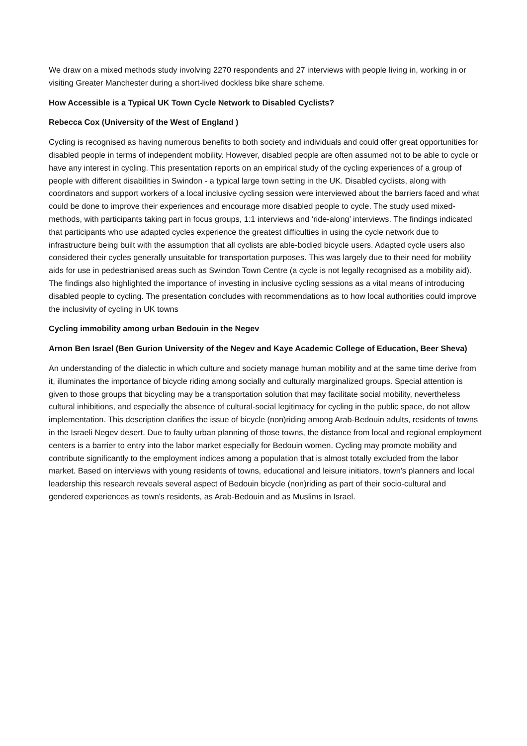We draw on a mixed methods study involving 2270 respondents and 27 interviews with people living in, working in or visiting Greater Manchester during a short-lived dockless bike share scheme.
How Accessible is a Typical UK Town Cycle Network to Disabled Cyclists?
Rebecca Cox (University of the West of England )
Cycling is recognised as having numerous benefits to both society and individuals and could offer great opportunities for disabled people in terms of independent mobility. However, disabled people are often assumed not to be able to cycle or have any interest in cycling. This presentation reports on an empirical study of the cycling experiences of a group of people with different disabilities in Swindon - a typical large town setting in the UK. Disabled cyclists, along with coordinators and support workers of a local inclusive cycling session were interviewed about the barriers faced and what could be done to improve their experiences and encourage more disabled people to cycle. The study used mixed-methods, with participants taking part in focus groups, 1:1 interviews and ‘ride-along’ interviews. The findings indicated that participants who use adapted cycles experience the greatest difficulties in using the cycle network due to infrastructure being built with the assumption that all cyclists are able-bodied bicycle users. Adapted cycle users also considered their cycles generally unsuitable for transportation purposes. This was largely due to their need for mobility aids for use in pedestrianised areas such as Swindon Town Centre (a cycle is not legally recognised as a mobility aid). The findings also highlighted the importance of investing in inclusive cycling sessions as a vital means of introducing disabled people to cycling. The presentation concludes with recommendations as to how local authorities could improve the inclusivity of cycling in UK towns
Cycling immobility among urban Bedouin in the Negev
Arnon Ben Israel (Ben Gurion University of the Negev and Kaye Academic College of Education, Beer Sheva)
An understanding of the dialectic in which culture and society manage human mobility and at the same time derive from it, illuminates the importance of bicycle riding among socially and culturally marginalized groups. Special attention is given to those groups that bicycling may be a transportation solution that may facilitate social mobility, nevertheless cultural inhibitions, and especially the absence of cultural-social legitimacy for cycling in the public space, do not allow implementation. This description clarifies the issue of bicycle (non)riding among Arab-Bedouin adults, residents of towns in the Israeli Negev desert. Due to faulty urban planning of those towns, the distance from local and regional employment centers is a barrier to entry into the labor market especially for Bedouin women. Cycling may promote mobility and contribute significantly to the employment indices among a population that is almost totally excluded from the labor market. Based on interviews with young residents of towns, educational and leisure initiators, town's planners and local leadership this research reveals several aspect of Bedouin bicycle (non)riding as part of their socio-cultural and gendered experiences as town's residents, as Arab-Bedouin and as Muslims in Israel.